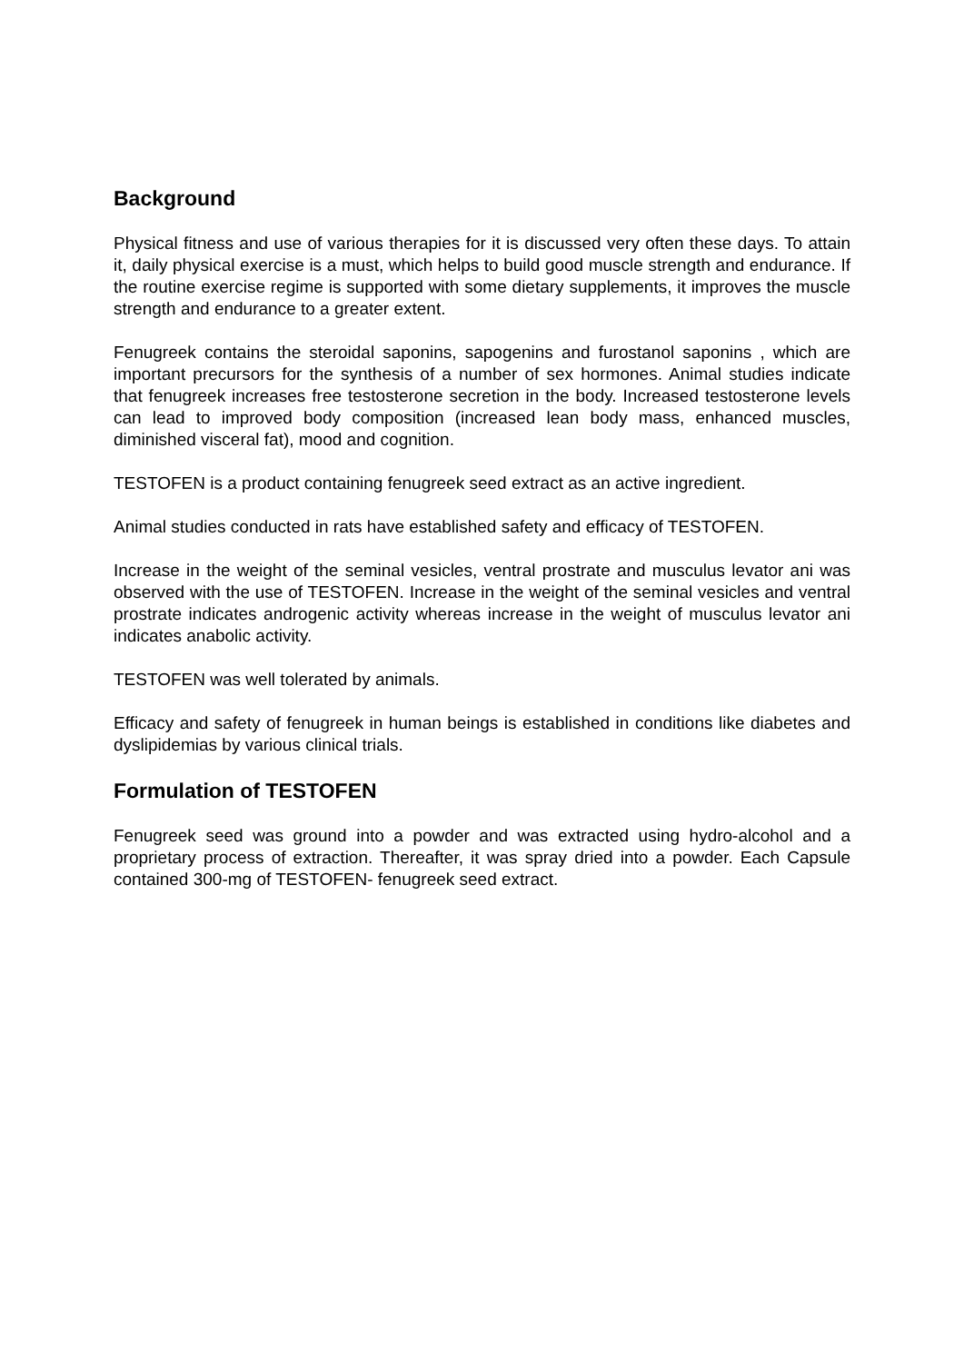Background
Physical fitness and use of various therapies for it is discussed very often these days. To attain it, daily physical exercise is a must, which helps to build good muscle strength and endurance. If the routine exercise regime is supported with some dietary supplements, it improves the muscle strength and endurance to a greater extent.
Fenugreek contains the steroidal saponins, sapogenins and furostanol saponins , which are important precursors for the synthesis of a number of sex hormones. Animal studies indicate that fenugreek increases free testosterone secretion in the body. Increased testosterone levels can lead to improved body composition (increased lean body mass, enhanced muscles, diminished visceral fat), mood and cognition.
TESTOFEN is a product containing fenugreek seed extract as an active ingredient.
Animal studies conducted in rats have established safety and efficacy of TESTOFEN.
Increase in the weight of the seminal vesicles, ventral prostrate and musculus levator ani was observed with the use of TESTOFEN. Increase in the weight of the seminal vesicles and ventral prostrate indicates androgenic activity whereas increase in the weight of musculus levator ani indicates anabolic activity.
TESTOFEN was well tolerated by animals.
Efficacy and safety of fenugreek in human beings is established in conditions like diabetes and dyslipidemias by various clinical trials.
Formulation of TESTOFEN
Fenugreek seed was ground into a powder and was extracted using hydro-alcohol and a proprietary process of extraction. Thereafter, it was spray dried into a powder. Each Capsule contained 300-mg of TESTOFEN- fenugreek seed extract.